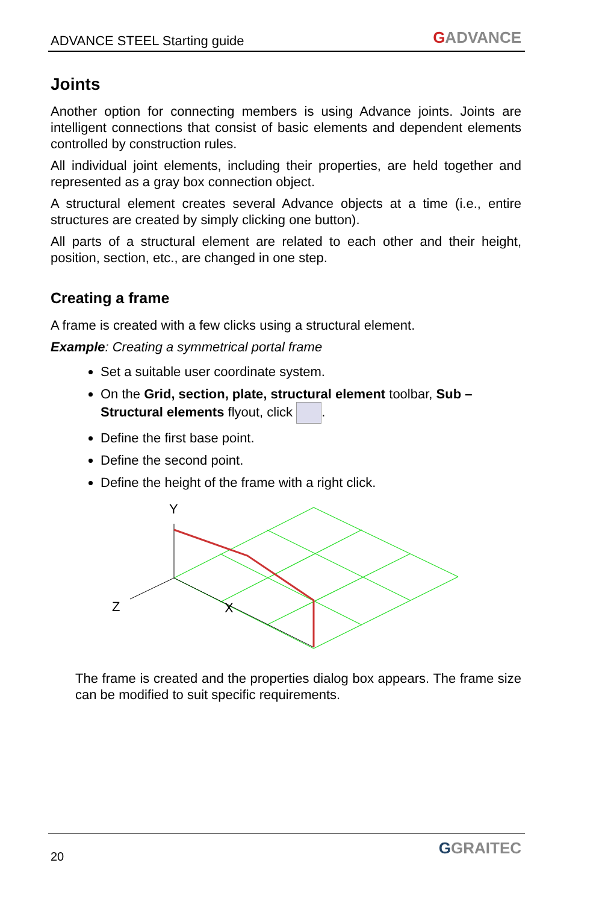ADVANCE STEEL Starting guide
GADVANCE
Joints
Another option for connecting members is using Advance joints. Joints are intelligent connections that consist of basic elements and dependent elements controlled by construction rules.
All individual joint elements, including their properties, are held together and represented as a gray box connection object.
A structural element creates several Advance objects at a time (i.e., entire structures are created by simply clicking one button).
All parts of a structural element are related to each other and their height, position, section, etc., are changed in one step.
Creating a frame
A frame is created with a few clicks using a structural element.
Example: Creating a symmetrical portal frame
Set a suitable user coordinate system.
On the Grid, section, plate, structural element toolbar, Sub – Structural elements flyout, click .
Define the first base point.
Define the second point.
Define the height of the frame with a right click.
Y
Z
X
The frame is created and the properties dialog box appears. The frame size can be modified to suit specific requirements.
20
GGRAITEC